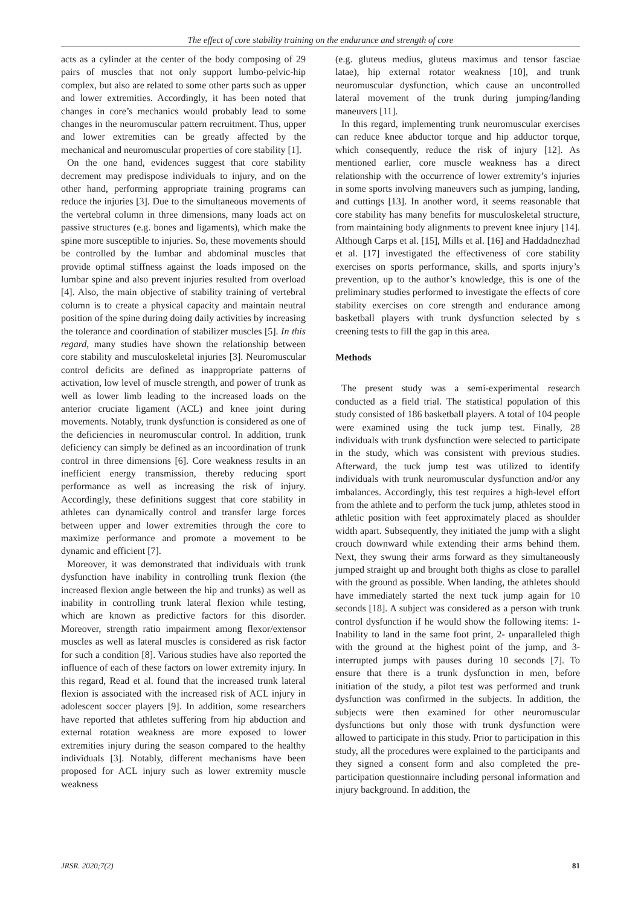The effect of core stability training on the endurance and strength of core
acts as a cylinder at the center of the body composing of 29 pairs of muscles that not only support lumbo-pelvic-hip complex, but also are related to some other parts such as upper and lower extremities. Accordingly, it has been noted that changes in core’s mechanics would probably lead to some changes in the neuromuscular pattern recruitment. Thus, upper and lower extremities can be greatly affected by the mechanical and neuromuscular properties of core stability [1].
On the one hand, evidences suggest that core stability decrement may predispose individuals to injury, and on the other hand, performing appropriate training programs can reduce the injuries [3]. Due to the simultaneous movements of the vertebral column in three dimensions, many loads act on passive structures (e.g. bones and ligaments), which make the spine more susceptible to injuries. So, these movements should be controlled by the lumbar and abdominal muscles that provide optimal stiffness against the loads imposed on the lumbar spine and also prevent injuries resulted from overload [4]. Also, the main objective of stability training of vertebral column is to create a physical capacity and maintain neutral position of the spine during doing daily activities by increasing the tolerance and coordination of stabilizer muscles [5]. In this regard, many studies have shown the relationship between core stability and musculoskeletal injuries [3]. Neuromuscular control deficits are defined as inappropriate patterns of activation, low level of muscle strength, and power of trunk as well as lower limb leading to the increased loads on the anterior cruciate ligament (ACL) and knee joint during movements. Notably, trunk dysfunction is considered as one of the deficiencies in neuromuscular control. In addition, trunk deficiency can simply be defined as an incoordination of trunk control in three dimensions [6]. Core weakness results in an inefficient energy transmission, thereby reducing sport performance as well as increasing the risk of injury. Accordingly, these definitions suggest that core stability in athletes can dynamically control and transfer large forces between upper and lower extremities through the core to maximize performance and promote a movement to be dynamic and efficient [7].
Moreover, it was demonstrated that individuals with trunk dysfunction have inability in controlling trunk flexion (the increased flexion angle between the hip and trunks) as well as inability in controlling trunk lateral flexion while testing, which are known as predictive factors for this disorder. Moreover, strength ratio impairment among flexor/extensor muscles as well as lateral muscles is considered as risk factor for such a condition [8]. Various studies have also reported the influence of each of these factors on lower extremity injury. In this regard, Read et al. found that the increased trunk lateral flexion is associated with the increased risk of ACL injury in adolescent soccer players [9]. In addition, some researchers have reported that athletes suffering from hip abduction and external rotation weakness are more exposed to lower extremities injury during the season compared to the healthy individuals [3]. Notably, different mechanisms have been proposed for ACL injury such as lower extremity muscle weakness
(e.g. gluteus medius, gluteus maximus and tensor fasciae latae), hip external rotator weakness [10], and trunk neuromuscular dysfunction, which cause an uncontrolled lateral movement of the trunk during jumping/landing maneuvers [11].
In this regard, implementing trunk neuromuscular exercises can reduce knee abductor torque and hip adductor torque, which consequently, reduce the risk of injury [12]. As mentioned earlier, core muscle weakness has a direct relationship with the occurrence of lower extremity’s injuries in some sports involving maneuvers such as jumping, landing, and cuttings [13]. In another word, it seems reasonable that core stability has many benefits for musculoskeletal structure, from maintaining body alignments to prevent knee injury [14]. Although Carps et al. [15], Mills et al. [16] and Haddadnezhad et al. [17] investigated the effectiveness of core stability exercises on sports performance, skills, and sports injury’s prevention, up to the author’s knowledge, this is one of the preliminary studies performed to investigate the effects of core stability exercises on core strength and endurance among basketball players with trunk dysfunction selected by s creening tests to fill the gap in this area.
Methods
The present study was a semi-experimental research conducted as a field trial. The statistical population of this study consisted of 186 basketball players. A total of 104 people were examined using the tuck jump test. Finally, 28 individuals with trunk dysfunction were selected to participate in the study, which was consistent with previous studies. Afterward, the tuck jump test was utilized to identify individuals with trunk neuromuscular dysfunction and/or any imbalances. Accordingly, this test requires a high-level effort from the athlete and to perform the tuck jump, athletes stood in athletic position with feet approximately placed as shoulder width apart. Subsequently, they initiated the jump with a slight crouch downward while extending their arms behind them. Next, they swung their arms forward as they simultaneously jumped straight up and brought both thighs as close to parallel with the ground as possible. When landing, the athletes should have immediately started the next tuck jump again for 10 seconds [18]. A subject was considered as a person with trunk control dysfunction if he would show the following items: 1- Inability to land in the same foot print, 2- unparalleled thigh with the ground at the highest point of the jump, and 3- interrupted jumps with pauses during 10 seconds [7]. To ensure that there is a trunk dysfunction in men, before initiation of the study, a pilot test was performed and trunk dysfunction was confirmed in the subjects. In addition, the subjects were then examined for other neuromuscular dysfunctions but only those with trunk dysfunction were allowed to participate in this study. Prior to participation in this study, all the procedures were explained to the participants and they signed a consent form and also completed the pre-participation questionnaire including personal information and injury background. In addition, the
JRSR. 2020;7(2) 81